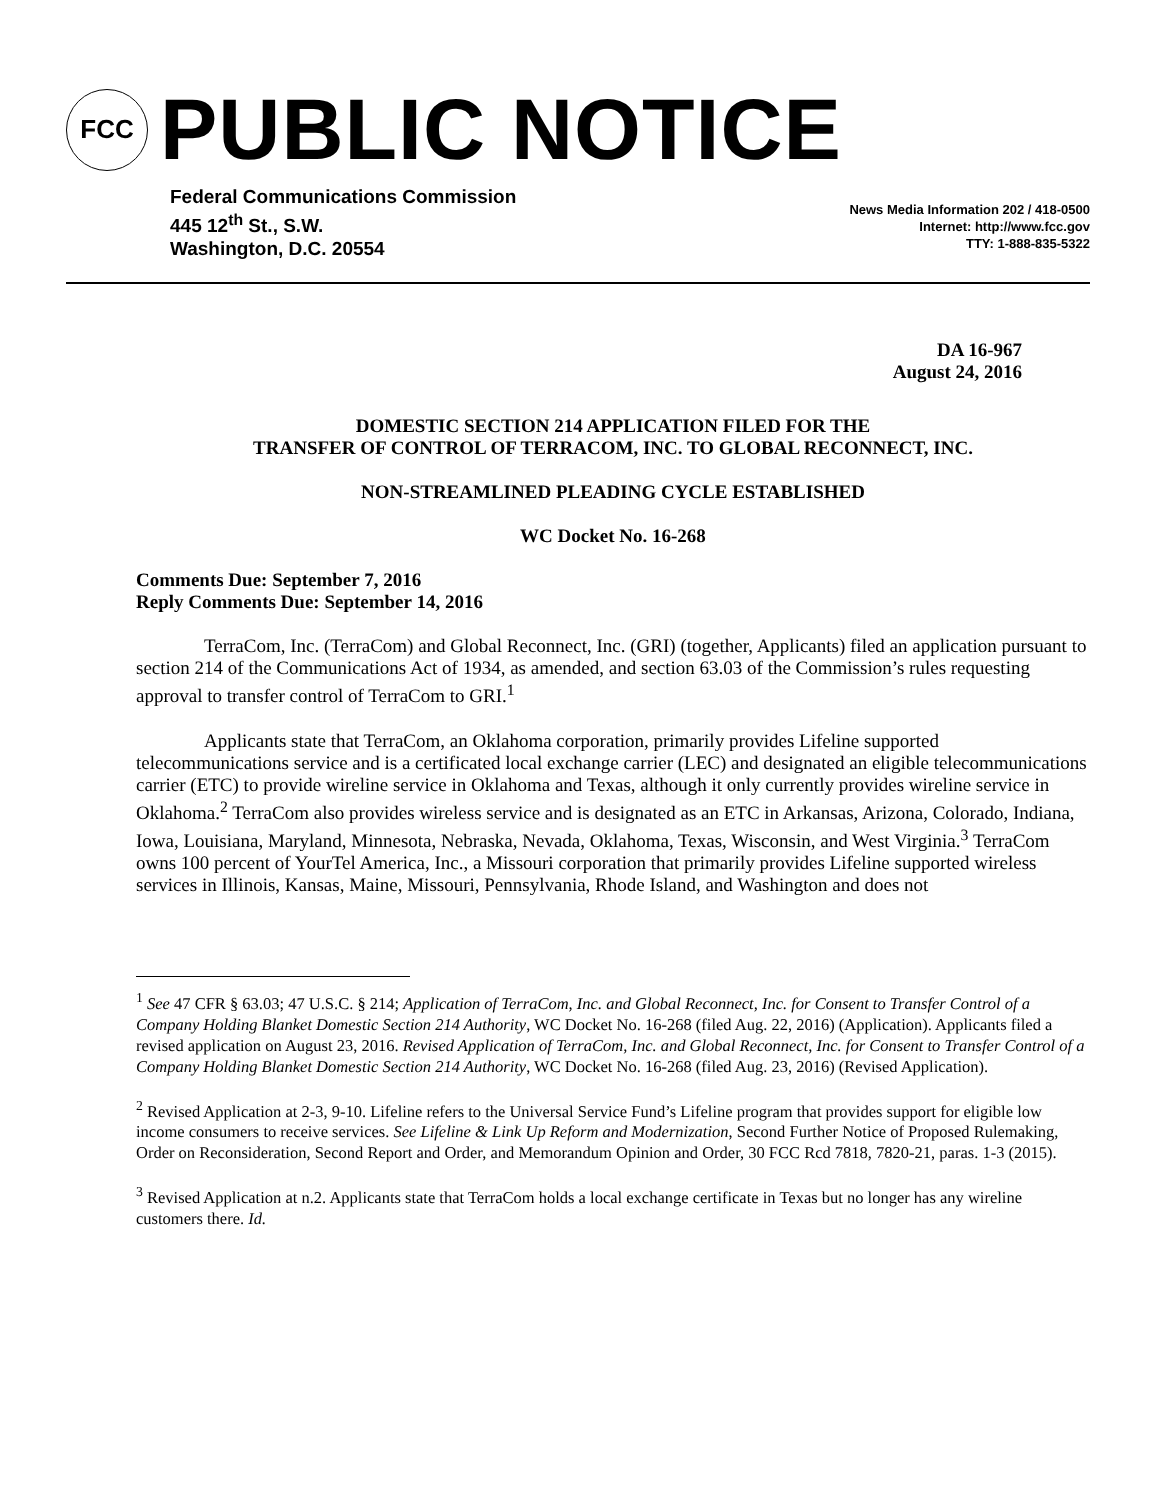FCC
PUBLIC NOTICE
Federal Communications Commission
445 12<sup>th</sup> St., S.W.
Washington, D.C. 20554
News Media Information 202 / 418-0500
Internet: http://www.fcc.gov
TTY: 1-888-835-5322
DA 16-967
August 24, 2016
DOMESTIC SECTION 214 APPLICATION FILED FOR THE
TRANSFER OF CONTROL OF TERRACOM, INC. TO GLOBAL RECONNECT, INC.
NON-STREAMLINED PLEADING CYCLE ESTABLISHED
WC Docket No. 16-268
Comments Due: September 7, 2016
Reply Comments Due: September 14, 2016
TerraCom, Inc. (TerraCom) and Global Reconnect, Inc. (GRI) (together, Applicants) filed an application pursuant to section 214 of the Communications Act of 1934, as amended, and section 63.03 of the Commission’s rules requesting approval to transfer control of TerraCom to GRI.<sup>1</sup>
Applicants state that TerraCom, an Oklahoma corporation, primarily provides Lifeline supported telecommunications service and is a certificated local exchange carrier (LEC) and designated an eligible telecommunications carrier (ETC) to provide wireline service in Oklahoma and Texas, although it only currently provides wireline service in Oklahoma.<sup>2</sup> TerraCom also provides wireless service and is designated as an ETC in Arkansas, Arizona, Colorado, Indiana, Iowa, Louisiana, Maryland, Minnesota, Nebraska, Nevada, Oklahoma, Texas, Wisconsin, and West Virginia.<sup>3</sup> TerraCom owns 100 percent of YourTel America, Inc., a Missouri corporation that primarily provides Lifeline supported wireless services in Illinois, Kansas, Maine, Missouri, Pennsylvania, Rhode Island, and Washington and does not
<sup>1</sup> See 47 CFR § 63.03; 47 U.S.C. § 214; Application of TerraCom, Inc. and Global Reconnect, Inc. for Consent to Transfer Control of a Company Holding Blanket Domestic Section 214 Authority, WC Docket No. 16-268 (filed Aug. 22, 2016) (Application). Applicants filed a revised application on August 23, 2016. Revised Application of TerraCom, Inc. and Global Reconnect, Inc. for Consent to Transfer Control of a Company Holding Blanket Domestic Section 214 Authority, WC Docket No. 16-268 (filed Aug. 23, 2016) (Revised Application).
<sup>2</sup> Revised Application at 2-3, 9-10. Lifeline refers to the Universal Service Fund’s Lifeline program that provides support for eligible low income consumers to receive services. See Lifeline & Link Up Reform and Modernization, Second Further Notice of Proposed Rulemaking, Order on Reconsideration, Second Report and Order, and Memorandum Opinion and Order, 30 FCC Rcd 7818, 7820-21, paras. 1-3 (2015).
<sup>3</sup> Revised Application at n.2. Applicants state that TerraCom holds a local exchange certificate in Texas but no longer has any wireline customers there. Id.